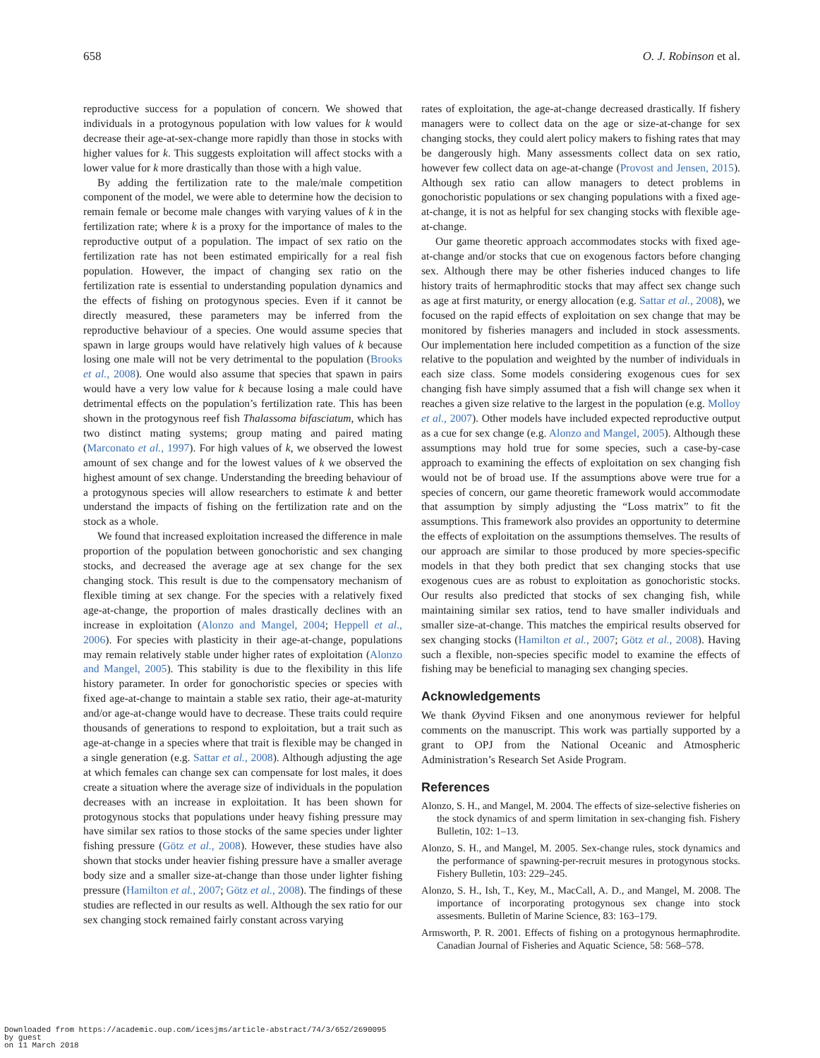658 O. J. Robinson et al.
reproductive success for a population of concern. We showed that individuals in a protogynous population with low values for k would decrease their age-at-sex-change more rapidly than those in stocks with higher values for k. This suggests exploitation will affect stocks with a lower value for k more drastically than those with a high value.
By adding the fertilization rate to the male/male competition component of the model, we were able to determine how the decision to remain female or become male changes with varying values of k in the fertilization rate; where k is a proxy for the importance of males to the reproductive output of a population. The impact of sex ratio on the fertilization rate has not been estimated empirically for a real fish population. However, the impact of changing sex ratio on the fertilization rate is essential to understanding population dynamics and the effects of fishing on protogynous species. Even if it cannot be directly measured, these parameters may be inferred from the reproductive behaviour of a species. One would assume species that spawn in large groups would have relatively high values of k because losing one male will not be very detrimental to the population (Brooks et al., 2008). One would also assume that species that spawn in pairs would have a very low value for k because losing a male could have detrimental effects on the population’s fertilization rate. This has been shown in the protogynous reef fish Thalassoma bifasciatum, which has two distinct mating systems; group mating and paired mating (Marconato et al., 1997). For high values of k, we observed the lowest amount of sex change and for the lowest values of k we observed the highest amount of sex change. Understanding the breeding behaviour of a protogynous species will allow researchers to estimate k and better understand the impacts of fishing on the fertilization rate and on the stock as a whole.
We found that increased exploitation increased the difference in male proportion of the population between gonochoristic and sex changing stocks, and decreased the average age at sex change for the sex changing stock. This result is due to the compensatory mechanism of flexible timing at sex change. For the species with a relatively fixed age-at-change, the proportion of males drastically declines with an increase in exploitation (Alonzo and Mangel, 2004; Heppell et al., 2006). For species with plasticity in their age-at-change, populations may remain relatively stable under higher rates of exploitation (Alonzo and Mangel, 2005). This stability is due to the flexibility in this life history parameter. In order for gonochoristic species or species with fixed age-at-change to maintain a stable sex ratio, their age-at-maturity and/or age-at-change would have to decrease. These traits could require thousands of generations to respond to exploitation, but a trait such as age-at-change in a species where that trait is flexible may be changed in a single generation (e.g. Sattar et al., 2008). Although adjusting the age at which females can change sex can compensate for lost males, it does create a situation where the average size of individuals in the population decreases with an increase in exploitation. It has been shown for protogynous stocks that populations under heavy fishing pressure may have similar sex ratios to those stocks of the same species under lighter fishing pressure (Götz et al., 2008). However, these studies have also shown that stocks under heavier fishing pressure have a smaller average body size and a smaller size-at-change than those under lighter fishing pressure (Hamilton et al., 2007; Götz et al., 2008). The findings of these studies are reflected in our results as well. Although the sex ratio for our sex changing stock remained fairly constant across varying
rates of exploitation, the age-at-change decreased drastically. If fishery managers were to collect data on the age or size-at-change for sex changing stocks, they could alert policy makers to fishing rates that may be dangerously high. Many assessments collect data on sex ratio, however few collect data on age-at-change (Provost and Jensen, 2015). Although sex ratio can allow managers to detect problems in gonochoristic populations or sex changing populations with a fixed age-at-change, it is not as helpful for sex changing stocks with flexible age-at-change.
Our game theoretic approach accommodates stocks with fixed age-at-change and/or stocks that cue on exogenous factors before changing sex. Although there may be other fisheries induced changes to life history traits of hermaphroditic stocks that may affect sex change such as age at first maturity, or energy allocation (e.g. Sattar et al., 2008), we focused on the rapid effects of exploitation on sex change that may be monitored by fisheries managers and included in stock assessments. Our implementation here included competition as a function of the size relative to the population and weighted by the number of individuals in each size class. Some models considering exogenous cues for sex changing fish have simply assumed that a fish will change sex when it reaches a given size relative to the largest in the population (e.g. Molloy et al., 2007). Other models have included expected reproductive output as a cue for sex change (e.g. Alonzo and Mangel, 2005). Although these assumptions may hold true for some species, such a case-by-case approach to examining the effects of exploitation on sex changing fish would not be of broad use. If the assumptions above were true for a species of concern, our game theoretic framework would accommodate that assumption by simply adjusting the “Loss matrix” to fit the assumptions. This framework also provides an opportunity to determine the effects of exploitation on the assumptions themselves. The results of our approach are similar to those produced by more species-specific models in that they both predict that sex changing stocks that use exogenous cues are as robust to exploitation as gonochoristic stocks. Our results also predicted that stocks of sex changing fish, while maintaining similar sex ratios, tend to have smaller individuals and smaller size-at-change. This matches the empirical results observed for sex changing stocks (Hamilton et al., 2007; Götz et al., 2008). Having such a flexible, non-species specific model to examine the effects of fishing may be beneficial to managing sex changing species.
Acknowledgements
We thank Øyvind Fiksen and one anonymous reviewer for helpful comments on the manuscript. This work was partially supported by a grant to OPJ from the National Oceanic and Atmospheric Administration’s Research Set Aside Program.
References
Alonzo, S. H., and Mangel, M. 2004. The effects of size-selective fisheries on the stock dynamics of and sperm limitation in sex-changing fish. Fishery Bulletin, 102: 1–13.
Alonzo, S. H., and Mangel, M. 2005. Sex-change rules, stock dynamics and the performance of spawning-per-recruit mesures in protogynous stocks. Fishery Bulletin, 103: 229–245.
Alonzo, S. H., Ish, T., Key, M., MacCall, A. D., and Mangel, M. 2008. The importance of incorporating protogynous sex change into stock assesments. Bulletin of Marine Science, 83: 163–179.
Armsworth, P. R. 2001. Effects of fishing on a protogynous hermaphrodite. Canadian Journal of Fisheries and Aquatic Science, 58: 568–578.
Downloaded from https://academic.oup.com/icesjms/article-abstract/74/3/652/2690095
by guest
on 11 March 2018